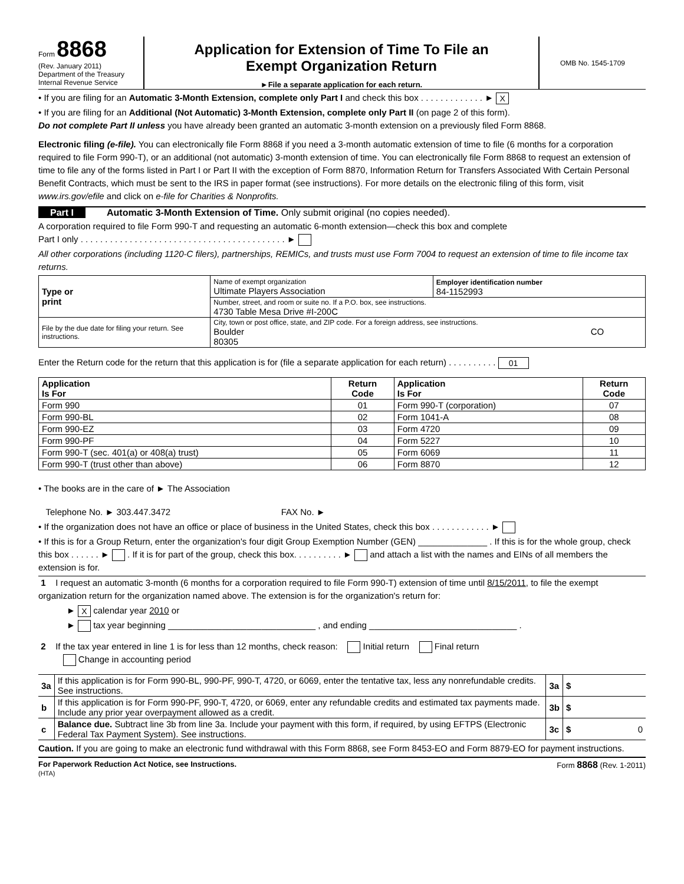Form 8868
(Rev. January 2011)
Department of the Treasury
Internal Revenue Service
Application for Extension of Time To File an
Exempt Organization Return
►File a separate application for each return.
OMB No. 1545-1709
• If you are filing for an Automatic 3-Month Extension, complete only Part I and check this box . . . . . . . . . . . . . ► X
• If you are filing for an Additional (Not Automatic) 3-Month Extension, complete only Part II (on page 2 of this form).
Do not complete Part II unless you have already been granted an automatic 3-month extension on a previously filed Form 8868.
Electronic filing (e-file). You can electronically file Form 8868 if you need a 3-month automatic extension of time to file (6 months for a corporation required to file Form 990-T), or an additional (not automatic) 3-month extension of time. You can electronically file Form 8868 to request an extension of time to file any of the forms listed in Part I or Part II with the exception of Form 8870, Information Return for Transfers Associated With Certain Personal Benefit Contracts, which must be sent to the IRS in paper format (see instructions). For more details on the electronic filing of this form, visit www.irs.gov/efile and click on e-file for Charities & Nonprofits.
Part I Automatic 3-Month Extension of Time. Only submit original (no copies needed).
A corporation required to file Form 990-T and requesting an automatic 6-month extension—check this box and complete
Part I only . . . . . . . . . . . . . . . . . . . . . . . . . . . . . . . . . . . . . . . . . . ►
All other corporations (including 1120-C filers), partnerships, REMICs, and trusts must use Form 7004 to request an extension of time to file income tax returns.
| Type or print | Name of exempt organization Ultimate Players Association | Employer identification number 84-1152993 |
| | Number, street, and room or suite no. If a P.O. box, see instructions. 4730 Table Mesa Drive #I-200C | |
| File by the due date for filing your return. See instructions. | City, town or post office, state, and ZIP code. For a foreign address, see instructions. Boulder CO 80305 | |
Enter the Return code for the return that this application is for (file a separate application for each return) . . . . . . . . . . 01
| Application Is For | Return Code | Application Is For | Return Code |
| --- | --- | --- | --- |
| Form 990 | 01 | Form 990-T (corporation) | 07 |
| Form 990-BL | 02 | Form 1041-A | 08 |
| Form 990-EZ | 03 | Form 4720 | 09 |
| Form 990-PF | 04 | Form 5227 | 10 |
| Form 990-T (sec. 401(a) or 408(a) trust) | 05 | Form 6069 | 11 |
| Form 990-T (trust other than above) | 06 | Form 8870 | 12 |
• The books are in the care of ► The Association
Telephone No. ► 303.447.3472 FAX No. ►
• If the organization does not have an office or place of business in the United States, check this box . . . . . . . . . . . . ►
• If this is for a Group Return, enter the organization's four digit Group Exemption Number (GEN) ______________ . If this is for the whole group, check this box . . . . . . ► . If it is for part of the group, check this box. . . . . . . . . . ► and attach a list with the names and EINs of all members the extension is for.
1 I request an automatic 3-month (6 months for a corporation required to file Form 990-T) extension of time until 8/15/2011, to file the exempt organization return for the organization named above. The extension is for the organization's return for:
► X calendar year 2010 or
► tax year beginning ______________________________ , and ending ______________________________ .
2 If the tax year entered in line 1 is for less than 12 months, check reason: Initial return Final return
Change in accounting period
| 3a | If this application is for Form 990-BL, 990-PF, 990-T, 4720, or 6069, enter the tentative tax, less any nonrefundable credits. See instructions. | 3a | $ |
| b | If this application is for Form 990-PF, 990-T, 4720, or 6069, enter any refundable credits and estimated tax payments made. Include any prior year overpayment allowed as a credit. | 3b | $ |
| c | Balance due. Subtract line 3b from line 3a. Include your payment with this form, if required, by using EFTPS (Electronic Federal Tax Payment System). See instructions. | 3c | $ 0 |
Caution. If you are going to make an electronic fund withdrawal with this Form 8868, see Form 8453-EO and Form 8879-EO for payment instructions.
For Paperwork Reduction Act Notice, see Instructions.
(HTA) Form 8868 (Rev. 1-2011)